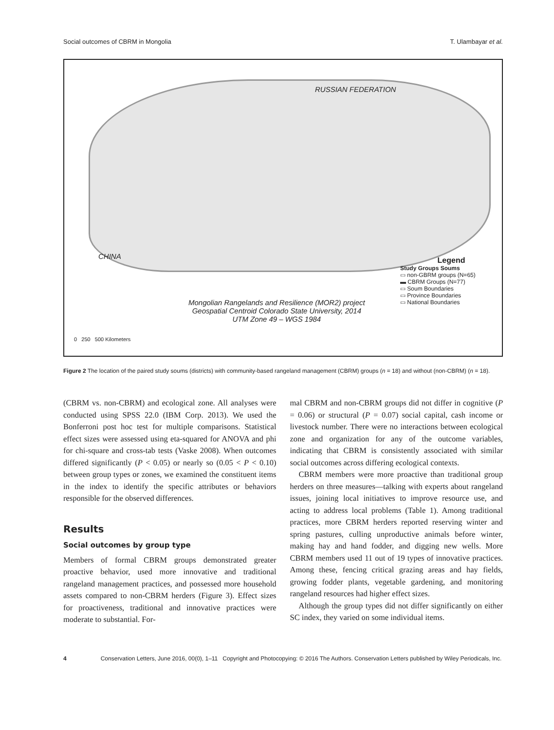Social outcomes of CBRM in Mongolia T. Ulambayar et al.
RUSSIAN FEDERATION
CHINA
Mongolian Rangelands and Resilience (MOR2) project
Geospatial Centroid Colorado State University, 2014
UTM Zone 49 – WGS 1984
Legend
Study Groups Soums
▭ non-GBRM groups (N=65)
▬ CBRM Groups (N=77)
▭ Soum Boundaries
▭ Province Boundaries
▭ National Boundaries
0 250 500 Kilometers
Figure 2 The location of the paired study soums (districts) with community-based rangeland management (CBRM) groups (n = 18) and without (non-CBRM) (n = 18).
(CBRM vs. non-CBRM) and ecological zone. All analyses were conducted using SPSS 22.0 (IBM Corp. 2013). We used the Bonferroni post hoc test for multiple comparisons. Statistical effect sizes were assessed using eta-squared for ANOVA and phi for chi-square and cross-tab tests (Vaske 2008). When outcomes differed significantly (P < 0.05) or nearly so (0.05 < P < 0.10) between group types or zones, we examined the constituent items in the index to identify the specific attributes or behaviors responsible for the observed differences.
Results
Social outcomes by group type
Members of formal CBRM groups demonstrated greater proactive behavior, used more innovative and traditional rangeland management practices, and possessed more household assets compared to non-CBRM herders (Figure 3). Effect sizes for proactiveness, traditional and innovative practices were moderate to substantial. For-
mal CBRM and non-CBRM groups did not differ in cognitive (P = 0.06) or structural (P = 0.07) social capital, cash income or livestock number. There were no interactions between ecological zone and organization for any of the outcome variables, indicating that CBRM is consistently associated with similar social outcomes across differing ecological contexts.
CBRM members were more proactive than traditional group herders on three measures—talking with experts about rangeland issues, joining local initiatives to improve resource use, and acting to address local problems (Table 1). Among traditional practices, more CBRM herders reported reserving winter and spring pastures, culling unproductive animals before winter, making hay and hand fodder, and digging new wells. More CBRM members used 11 out of 19 types of innovative practices. Among these, fencing critical grazing areas and hay fields, growing fodder plants, vegetable gardening, and monitoring rangeland resources had higher effect sizes.
Although the group types did not differ significantly on either SC index, they varied on some individual items.
4 Conservation Letters, June 2016, 00(0), 1–11 Copyright and Photocopying: © 2016 The Authors. Conservation Letters published by Wiley Periodicals, Inc.